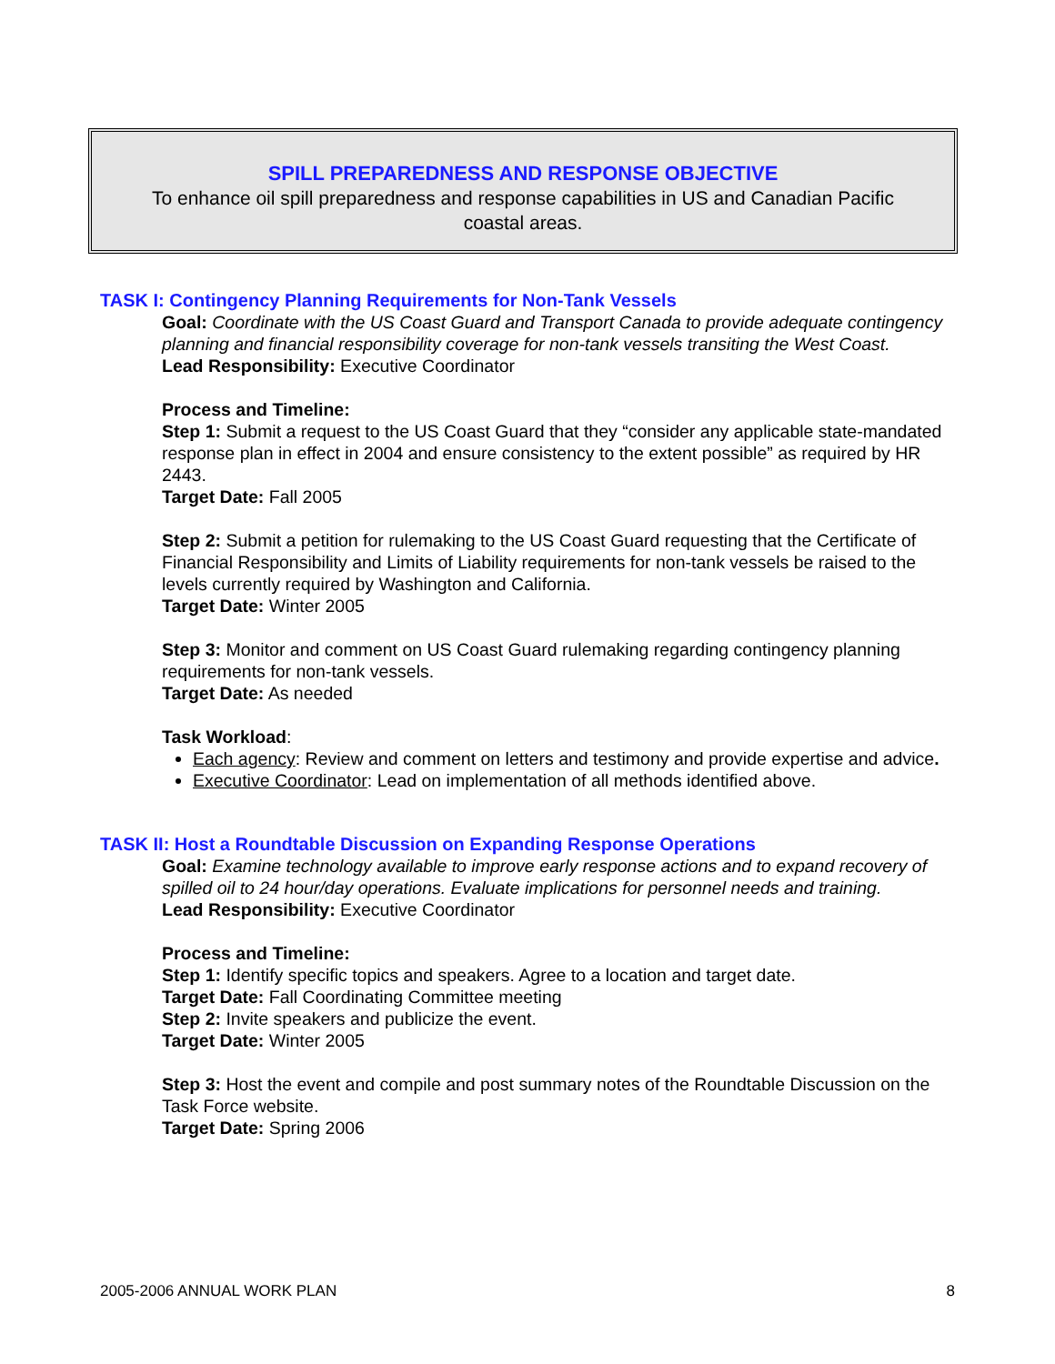SPILL PREPAREDNESS AND RESPONSE OBJECTIVE
To enhance oil spill preparedness and response capabilities in US and Canadian Pacific
coastal areas.
TASK I: Contingency Planning Requirements for Non-Tank Vessels
Goal: Coordinate with the US Coast Guard and Transport Canada to provide adequate contingency planning and financial responsibility coverage for non-tank vessels transiting the West Coast.
Lead Responsibility: Executive Coordinator
Process and Timeline:
Step 1: Submit a request to the US Coast Guard that they “consider any applicable state-mandated response plan in effect in 2004 and ensure consistency to the extent possible” as required by HR 2443.
Target Date: Fall 2005
Step 2: Submit a petition for rulemaking to the US Coast Guard requesting that the Certificate of Financial Responsibility and Limits of Liability requirements for non-tank vessels be raised to the levels currently required by Washington and California.
Target Date: Winter 2005
Step 3: Monitor and comment on US Coast Guard rulemaking regarding contingency planning requirements for non-tank vessels.
Target Date: As needed
Task Workload:
Each agency: Review and comment on letters and testimony and provide expertise and advice.
Executive Coordinator: Lead on implementation of all methods identified above.
TASK II: Host a Roundtable Discussion on Expanding Response Operations
Goal: Examine technology available to improve early response actions and to expand recovery of spilled oil to 24 hour/day operations. Evaluate implications for personnel needs and training.
Lead Responsibility: Executive Coordinator
Process and Timeline:
Step 1: Identify specific topics and speakers. Agree to a location and target date.
Target Date: Fall Coordinating Committee meeting
Step 2: Invite speakers and publicize the event.
Target Date: Winter 2005
Step 3: Host the event and compile and post summary notes of the Roundtable Discussion on the Task Force website.
Target Date: Spring 2006
2005-2006 ANNUAL WORK PLAN 8